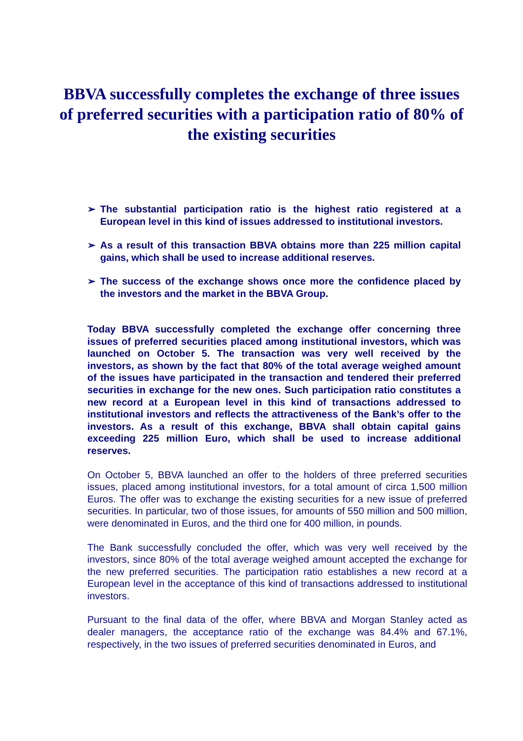BBVA successfully completes the exchange of three issues of preferred securities with a participation ratio of 80% of the existing securities
➢ The substantial participation ratio is the highest ratio registered at a European level in this kind of issues addressed to institutional investors.
➢ As a result of this transaction BBVA obtains more than 225 million capital gains, which shall be used to increase additional reserves.
➢ The success of the exchange shows once more the confidence placed by the investors and the market in the BBVA Group.
Today BBVA successfully completed the exchange offer concerning three issues of preferred securities placed among institutional investors, which was launched on October 5. The transaction was very well received by the investors, as shown by the fact that 80% of the total average weighed amount of the issues have participated in the transaction and tendered their preferred securities in exchange for the new ones. Such participation ratio constitutes a new record at a European level in this kind of transactions addressed to institutional investors and reflects the attractiveness of the Bank’s offer to the investors. As a result of this exchange, BBVA shall obtain capital gains exceeding 225 million Euro, which shall be used to increase additional reserves.
On October 5, BBVA launched an offer to the holders of three preferred securities issues, placed among institutional investors, for a total amount of circa 1,500 million Euros. The offer was to exchange the existing securities for a new issue of preferred securities. In particular, two of those issues, for amounts of 550 million and 500 million, were denominated in Euros, and the third one for 400 million, in pounds.
The Bank successfully concluded the offer, which was very well received by the investors, since 80% of the total average weighed amount accepted the exchange for the new preferred securities. The participation ratio establishes a new record at a European level in the acceptance of this kind of transactions addressed to institutional investors.
Pursuant to the final data of the offer, where BBVA and Morgan Stanley acted as dealer managers, the acceptance ratio of the exchange was 84.4% and 67.1%, respectively, in the two issues of preferred securities denominated in Euros, and